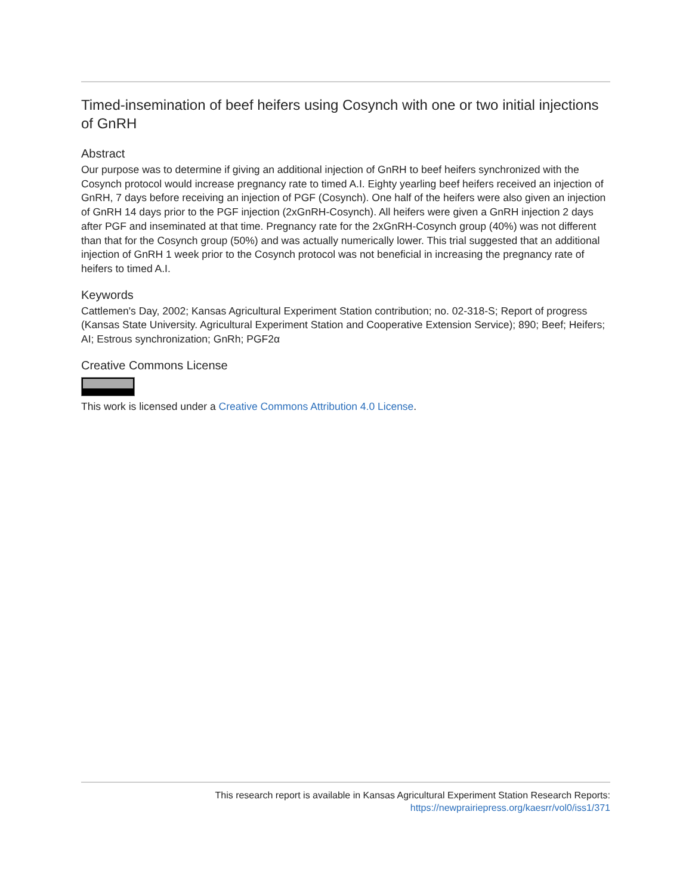Timed-insemination of beef heifers using Cosynch with one or two initial injections of GnRH
Abstract
Our purpose was to determine if giving an additional injection of GnRH to beef heifers synchronized with the Cosynch protocol would increase pregnancy rate to timed A.I. Eighty yearling beef heifers received an injection of GnRH, 7 days before receiving an injection of PGF (Cosynch). One half of the heifers were also given an injection of GnRH 14 days prior to the PGF injection (2xGnRH-Cosynch). All heifers were given a GnRH injection 2 days after PGF and inseminated at that time. Pregnancy rate for the 2xGnRH-Cosynch group (40%) was not different than that for the Cosynch group (50%) and was actually numerically lower. This trial suggested that an additional injection of GnRH 1 week prior to the Cosynch protocol was not beneficial in increasing the pregnancy rate of heifers to timed A.I.
Keywords
Cattlemen's Day, 2002; Kansas Agricultural Experiment Station contribution; no. 02-318-S; Report of progress (Kansas State University. Agricultural Experiment Station and Cooperative Extension Service); 890; Beef; Heifers; AI; Estrous synchronization; GnRh; PGF2α
Creative Commons License
This work is licensed under a Creative Commons Attribution 4.0 License.
This research report is available in Kansas Agricultural Experiment Station Research Reports:
https://newprairiepress.org/kaesrr/vol0/iss1/371